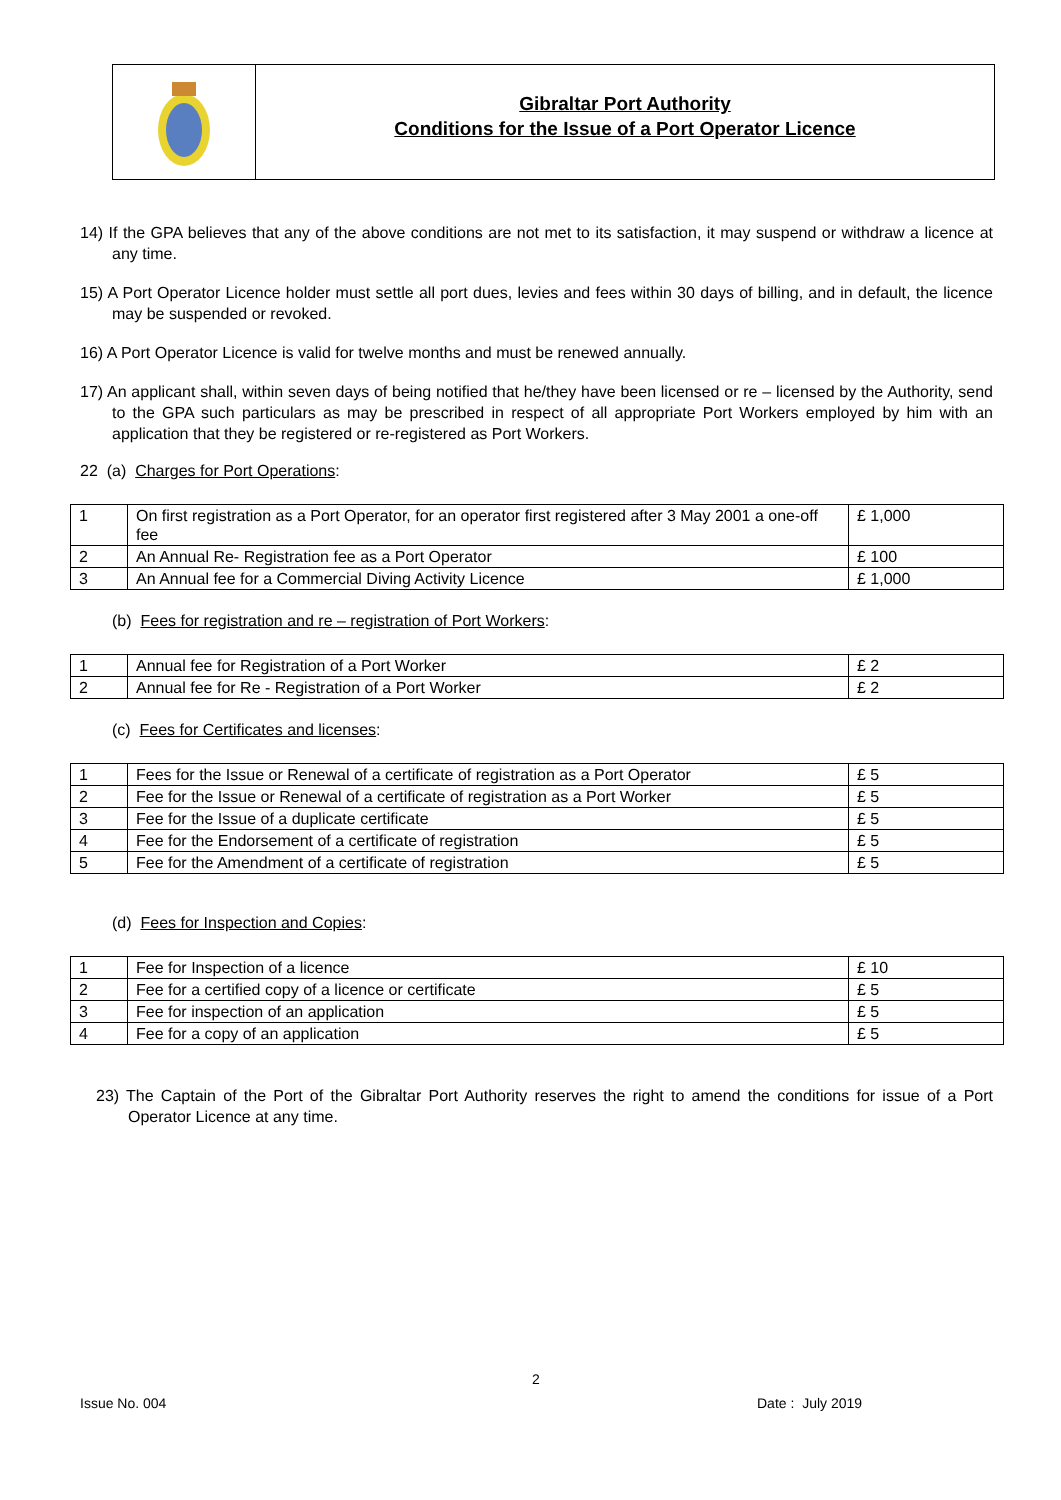Gibraltar Port Authority
Conditions for the Issue of a Port Operator Licence
14) If the GPA believes that any of the above conditions are not met to its satisfaction, it may suspend or withdraw a licence at any time.
15) A Port Operator Licence holder must settle all port dues, levies and fees within 30 days of billing, and in default, the licence may be suspended or revoked.
16) A Port Operator Licence is valid for twelve months and must be renewed annually.
17) An applicant shall, within seven days of being notified that he/they have been licensed or re – licensed by the Authority, send to the GPA such particulars as may be prescribed in respect of all appropriate Port Workers employed by him with an application that they be registered or re-registered as Port Workers.
22 (a) Charges for Port Operations:
| 1 | On first registration as a Port Operator, for an operator first registered after 3 May 2001 a one-off fee | £ 1,000 |
| 2 | An Annual Re- Registration fee as a Port Operator | £ 100 |
| 3 | An Annual fee for a Commercial Diving Activity Licence | £ 1,000 |
(b) Fees for registration and re – registration of Port Workers:
| 1 | Annual fee for Registration of a Port Worker | £ 2 |
| 2 | Annual fee for Re - Registration of a Port Worker | £ 2 |
(c) Fees for Certificates and licenses:
| 1 | Fees for the Issue or Renewal of a certificate of registration as a Port Operator | £ 5 |
| 2 | Fee for the Issue or Renewal of a certificate of registration as a Port Worker | £ 5 |
| 3 | Fee for the Issue of a duplicate certificate | £ 5 |
| 4 | Fee for the Endorsement of a certificate of registration | £ 5 |
| 5 | Fee for the Amendment of a certificate of registration | £ 5 |
(d) Fees for Inspection and Copies:
| 1 | Fee for Inspection of a licence | £ 10 |
| 2 | Fee for a certified copy of a licence or certificate | £ 5 |
| 3 | Fee for inspection of an application | £ 5 |
| 4 | Fee for a copy of an application | £ 5 |
23) The Captain of the Port of the Gibraltar Port Authority reserves the right to amend the conditions for issue of a Port Operator Licence at any time.
2
Issue No. 004 Date : July 2019